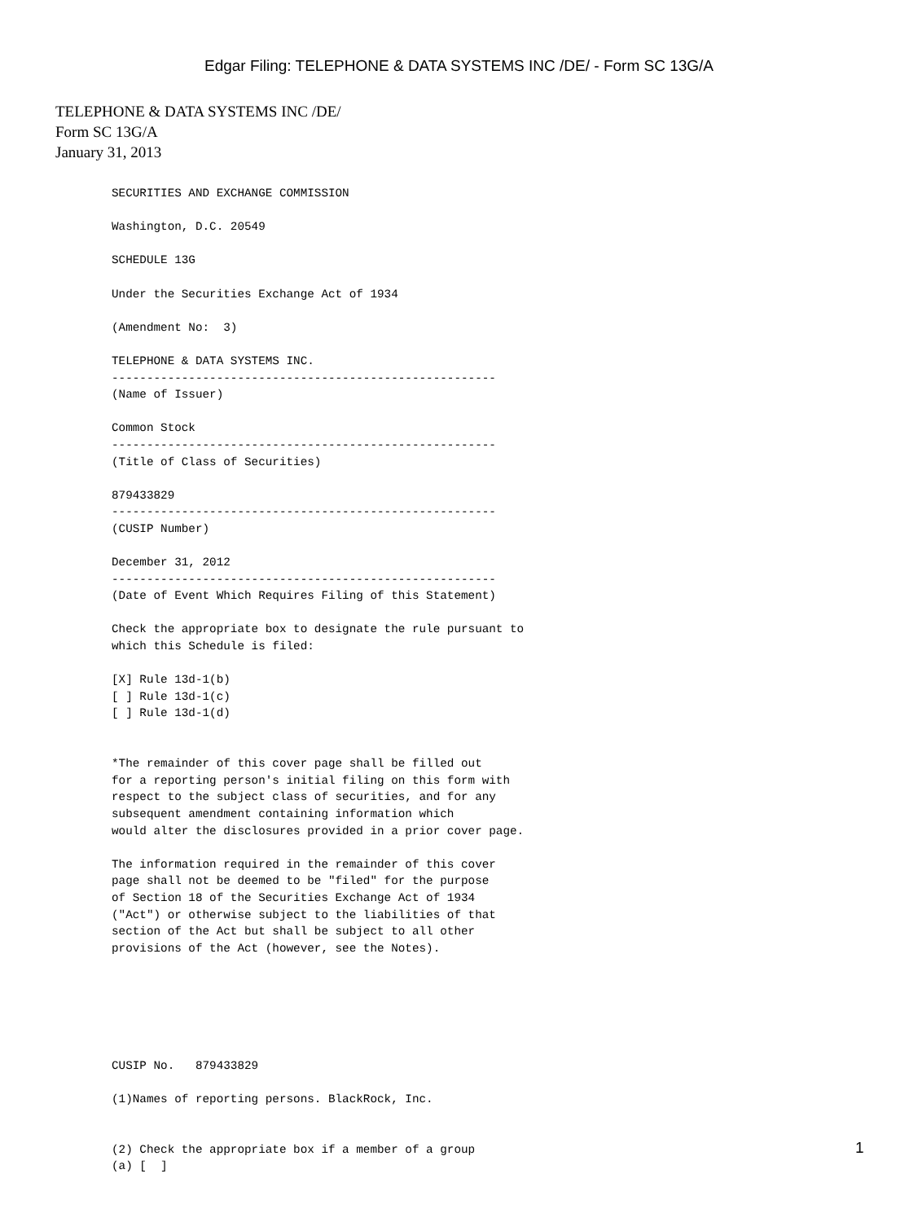Edgar Filing: TELEPHONE & DATA SYSTEMS INC /DE/ - Form SC 13G/A
TELEPHONE & DATA SYSTEMS INC /DE/
Form SC 13G/A
January 31, 2013
SECURITIES AND EXCHANGE COMMISSION

Washington, D.C. 20549

SCHEDULE 13G

Under the Securities Exchange Act of 1934

(Amendment No:  3)

TELEPHONE & DATA SYSTEMS INC.
-------------------------------------------------------
(Name of Issuer)

Common Stock
-------------------------------------------------------
(Title of Class of Securities)

879433829
-------------------------------------------------------
(CUSIP Number)

December 31, 2012
-------------------------------------------------------
(Date of Event Which Requires Filing of this Statement)

Check the appropriate box to designate the rule pursuant to
which this Schedule is filed:

[X] Rule 13d-1(b)
[ ] Rule 13d-1(c)
[ ] Rule 13d-1(d)


*The remainder of this cover page shall be filled out
for a reporting person's initial filing on this form with
respect to the subject class of securities, and for any
subsequent amendment containing information which
would alter the disclosures provided in a prior cover page.

The information required in the remainder of this cover
page shall not be deemed to be "filed" for the purpose
of Section 18 of the Securities Exchange Act of 1934
("Act") or otherwise subject to the liabilities of that
section of the Act but shall be subject to all other
provisions of the Act (however, see the Notes).






CUSIP No.   879433829

(1)Names of reporting persons. BlackRock, Inc.


(2) Check the appropriate box if a member of a group
(a) [  ]
1